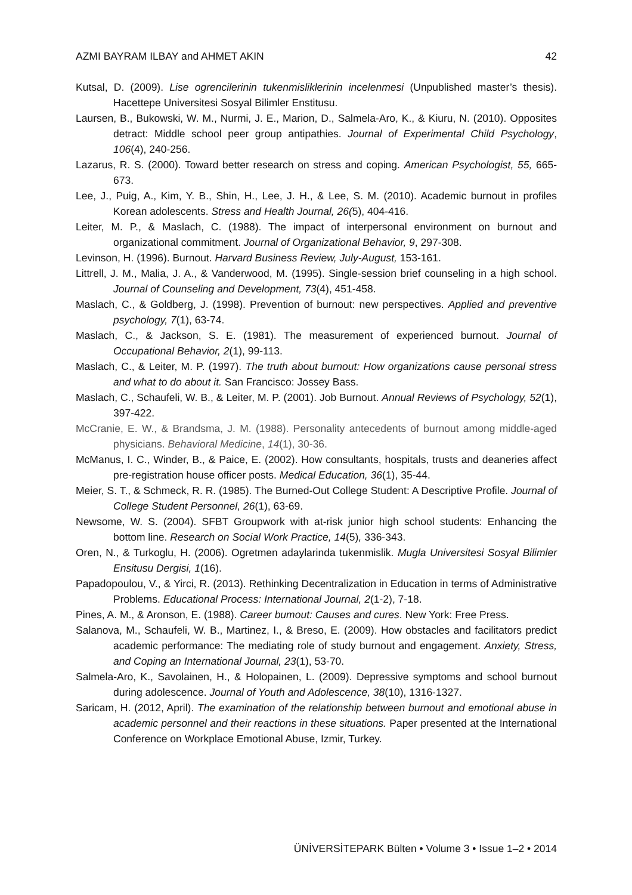AZMI BAYRAM ILBAY and AHMET AKIN 42
Kutsal, D. (2009). Lise ogrencilerinin tukenmisliklerinin incelenmesi (Unpublished master’s thesis). Hacettepe Universitesi Sosyal Bilimler Enstitusu.
Laursen, B., Bukowski, W. M., Nurmi, J. E., Marion, D., Salmela-Aro, K., & Kiuru, N. (2010). Opposites detract: Middle school peer group antipathies. Journal of Experimental Child Psychology, 106(4), 240-256.
Lazarus, R. S. (2000). Toward better research on stress and coping. American Psychologist, 55, 665-673.
Lee, J., Puig, A., Kim, Y. B., Shin, H., Lee, J. H., & Lee, S. M. (2010). Academic burnout in profiles Korean adolescents. Stress and Health Journal, 26(5), 404-416.
Leiter, M. P., & Maslach, C. (1988). The impact of interpersonal environment on burnout and organizational commitment. Journal of Organizational Behavior, 9, 297-308.
Levinson, H. (1996). Burnout. Harvard Business Review, July-August, 153-161.
Littrell, J. M., Malia, J. A., & Vanderwood, M. (1995). Single-session brief counseling in a high school. Journal of Counseling and Development, 73(4), 451-458.
Maslach, C., & Goldberg, J. (1998). Prevention of burnout: new perspectives. Applied and preventive psychology, 7(1), 63-74.
Maslach, C., & Jackson, S. E. (1981). The measurement of experienced burnout. Journal of Occupational Behavior, 2(1), 99-113.
Maslach, C., & Leiter, M. P. (1997). The truth about burnout: How organizations cause personal stress and what to do about it. San Francisco: Jossey Bass.
Maslach, C., Schaufeli, W. B., & Leiter, M. P. (2001). Job Burnout. Annual Reviews of Psychology, 52(1), 397-422.
McCranie, E. W., & Brandsma, J. M. (1988). Personality antecedents of burnout among middle-aged physicians. Behavioral Medicine, 14(1), 30-36.
McManus, I. C., Winder, B., & Paice, E. (2002). How consultants, hospitals, trusts and deaneries affect pre-registration house officer posts. Medical Education, 36(1), 35-44.
Meier, S. T., & Schmeck, R. R. (1985). The Burned-Out College Student: A Descriptive Profile. Journal of College Student Personnel, 26(1), 63-69.
Newsome, W. S. (2004). SFBT Groupwork with at-risk junior high school students: Enhancing the bottom line. Research on Social Work Practice, 14(5), 336-343.
Oren, N., & Turkoglu, H. (2006). Ogretmen adaylarinda tukenmislik. Mugla Universitesi Sosyal Bilimler Ensitusu Dergisi, 1(16).
Papadopoulou, V., & Yirci, R. (2013). Rethinking Decentralization in Education in terms of Administrative Problems. Educational Process: International Journal, 2(1-2), 7-18.
Pines, A. M., & Aronson, E. (1988). Career bumout: Causes and cures. New York: Free Press.
Salanova, M., Schaufeli, W. B., Martinez, I., & Breso, E. (2009). How obstacles and facilitators predict academic performance: The mediating role of study burnout and engagement. Anxiety, Stress, and Coping an International Journal, 23(1), 53-70.
Salmela-Aro, K., Savolainen, H., & Holopainen, L. (2009). Depressive symptoms and school burnout during adolescence. Journal of Youth and Adolescence, 38(10), 1316-1327.
Saricam, H. (2012, April). The examination of the relationship between burnout and emotional abuse in academic personnel and their reactions in these situations. Paper presented at the International Conference on Workplace Emotional Abuse, Izmir, Turkey.
ÜNİVERSİTEPARK Bülten • Volume 3 • Issue 1–2 • 2014